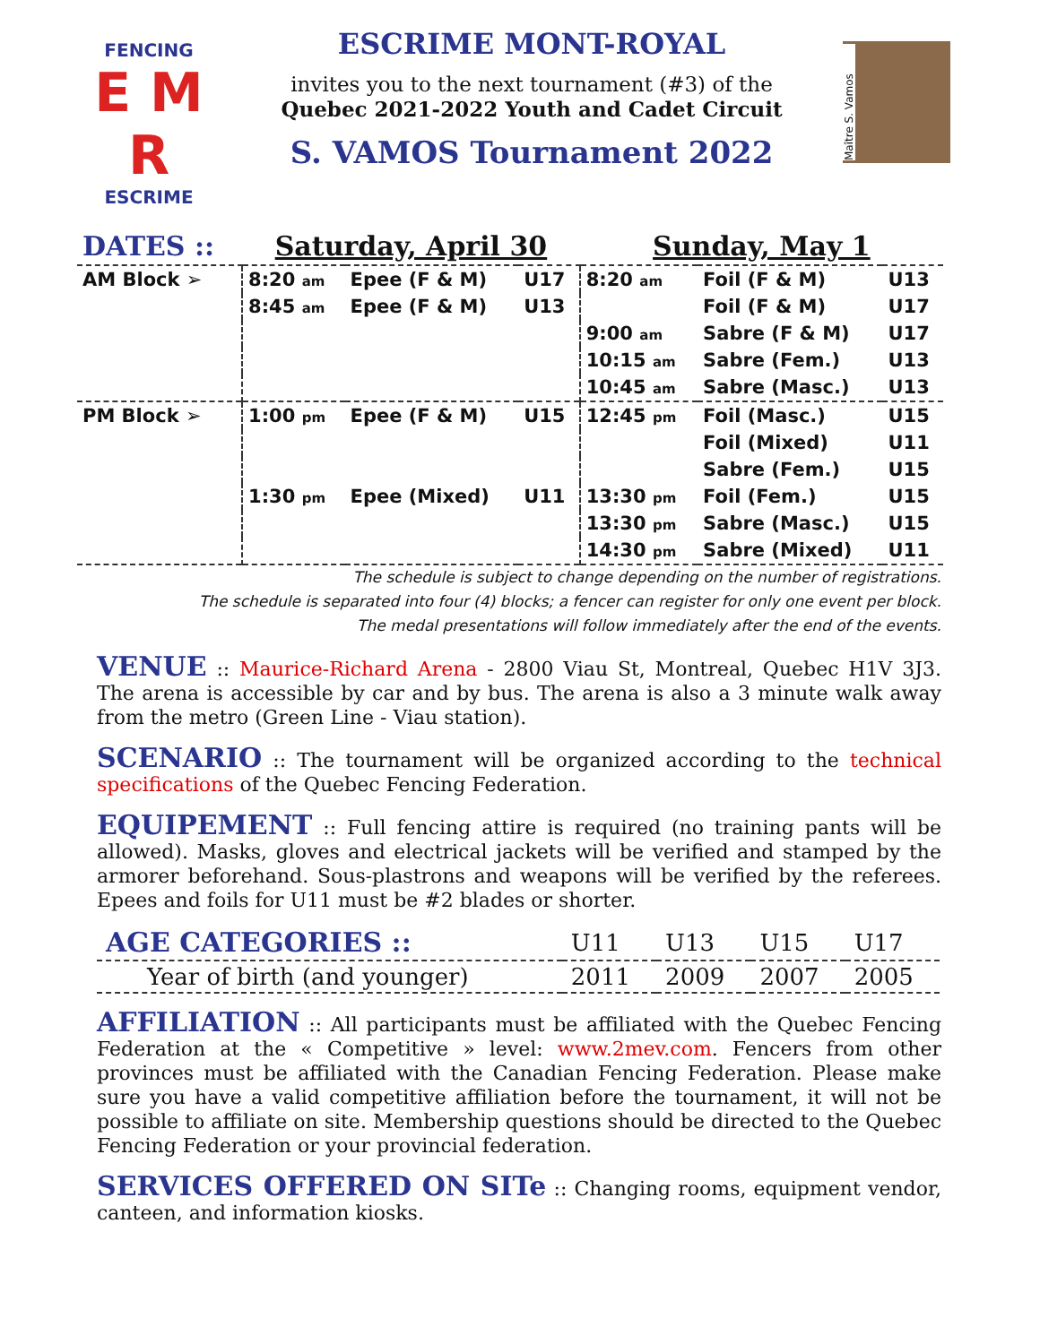FENCING
E M R
ESCRIME
ESCRIME MONT-ROYAL
invites you to the next tournament (#3) of the
Quebec 2021-2022 Youth and Cadet Circuit
S. VAMOS Tournament 2022
Maître S. Vamos
| DATES :: | Saturday, April 30 | | | Sunday, May 1 | | |
| AM Block ➢ | 8:20 am | Epee (F & M) | U17 | 8:20 am | Foil (F & M) | U13 |
| | 8:45 am | Epee (F & M) | U13 | | Foil (F & M) | U17 |
| | | | | 9:00 am | Sabre (F & M) | U17 |
| | | | | 10:15 am | Sabre (Fem.) | U13 |
| | | | | 10:45 am | Sabre (Masc.) | U13 |
| PM Block ➢ | 1:00 pm | Epee (F & M) | U15 | 12:45 pm | Foil (Masc.) | U15 |
| | | | | | Foil (Mixed) | U11 |
| | | | | | Sabre (Fem.) | U15 |
| | 1:30 pm | Epee (Mixed) | U11 | 13:30 pm | Foil (Fem.) | U15 |
| | | | | 13:30 pm | Sabre (Masc.) | U15 |
| | | | | 14:30 pm | Sabre (Mixed) | U11 |
The schedule is subject to change depending on the number of registrations.
The schedule is separated into four (4) blocks; a fencer can register for only one event per block.
The medal presentations will follow immediately after the end of the events.
VENUE :: Maurice-Richard Arena - 2800 Viau St, Montreal, Quebec H1V 3J3. The arena is accessible by car and by bus. The arena is also a 3 minute walk away from the metro (Green Line - Viau station).
SCENARIO :: The tournament will be organized according to the technical specifications of the Quebec Fencing Federation.
EQUIPEMENT :: Full fencing attire is required (no training pants will be allowed). Masks, gloves and electrical jackets will be verified and stamped by the armorer beforehand. Sous-plastrons and weapons will be verified by the referees. Epees and foils for U11 must be #2 blades or shorter.
| AGE CATEGORIES :: | U11 | U13 | U15 | U17 |
| Year of birth (and younger) | 2011 | 2009 | 2007 | 2005 |
AFFILIATION :: All participants must be affiliated with the Quebec Fencing Federation at the « Competitive » level: www.2mev.com. Fencers from other provinces must be affiliated with the Canadian Fencing Federation. Please make sure you have a valid competitive affiliation before the tournament, it will not be possible to affiliate on site. Membership questions should be directed to the Quebec Fencing Federation or your provincial federation.
SERVICES OFFERED ON SITe :: Changing rooms, equipment vendor, canteen, and information kiosks.